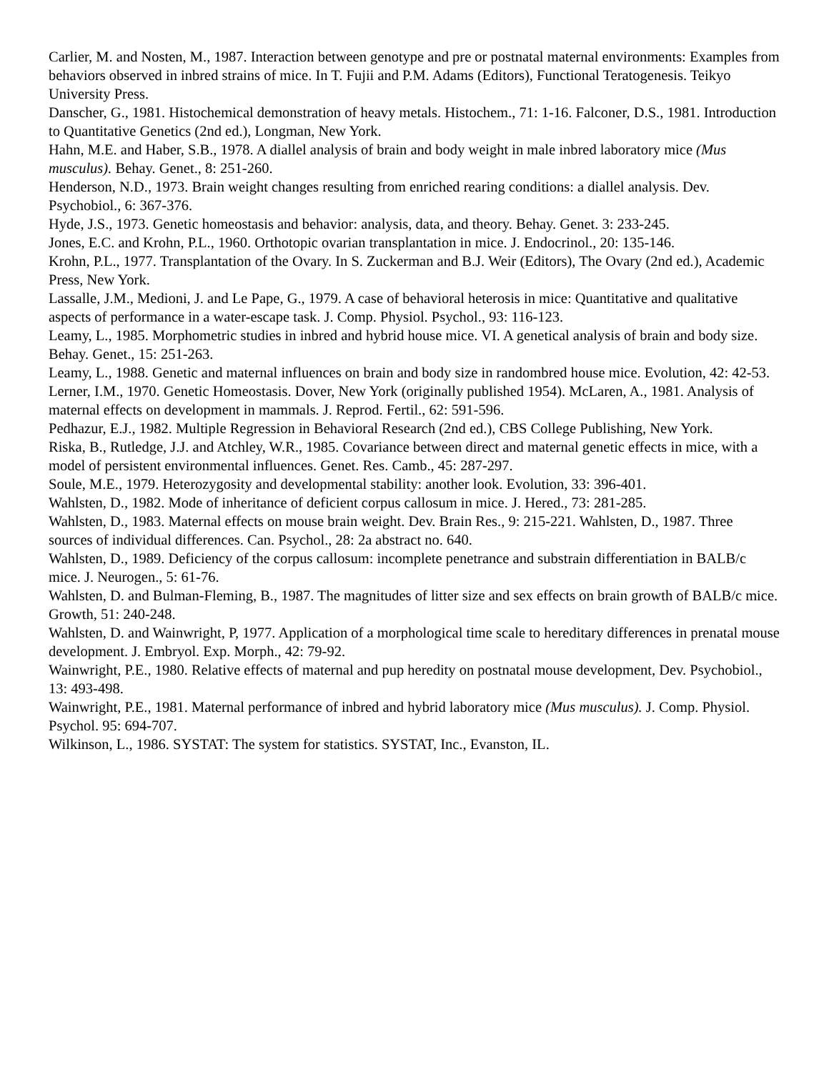Carlier, M. and Nosten, M., 1987. Interaction between genotype and pre or postnatal maternal environments: Examples from behaviors observed in inbred strains of mice. In T. Fujii and P.M. Adams (Editors), Functional Teratogenesis. Teikyo University Press.
Danscher, G., 1981. Histochemical demonstration of heavy metals. Histochem., 71: 1-16. Falconer, D.S., 1981. Introduction to Quantitative Genetics (2nd ed.), Longman, New York.
Hahn, M.E. and Haber, S.B., 1978. A diallel analysis of brain and body weight in male inbred laboratory mice (Mus musculus). Behay. Genet., 8: 251-260.
Henderson, N.D., 1973. Brain weight changes resulting from enriched rearing conditions: a diallel analysis. Dev. Psychobiol., 6: 367-376.
Hyde, J.S., 1973. Genetic homeostasis and behavior: analysis, data, and theory. Behay. Genet. 3: 233-245.
Jones, E.C. and Krohn, P.L., 1960. Orthotopic ovarian transplantation in mice. J. Endocrinol., 20: 135-146.
Krohn, P.L., 1977. Transplantation of the Ovary. In S. Zuckerman and B.J. Weir (Editors), The Ovary (2nd ed.), Academic Press, New York.
Lassalle, J.M., Medioni, J. and Le Pape, G., 1979. A case of behavioral heterosis in mice: Quantitative and qualitative aspects of performance in a water-escape task. J. Comp. Physiol. Psychol., 93: 116-123.
Leamy, L., 1985. Morphometric studies in inbred and hybrid house mice. VI. A genetical analysis of brain and body size. Behay. Genet., 15: 251-263.
Leamy, L., 1988. Genetic and maternal influences on brain and body size in randombred house mice. Evolution, 42: 42-53.
Lerner, I.M., 1970. Genetic Homeostasis. Dover, New York (originally published 1954). McLaren, A., 1981. Analysis of maternal effects on development in mammals. J. Reprod. Fertil., 62: 591-596.
Pedhazur, E.J., 1982. Multiple Regression in Behavioral Research (2nd ed.), CBS College Publishing, New York.
Riska, B., Rutledge, J.J. and Atchley, W.R., 1985. Covariance between direct and maternal genetic effects in mice, with a model of persistent environmental influences. Genet. Res. Camb., 45: 287-297.
Soule, M.E., 1979. Heterozygosity and developmental stability: another look. Evolution, 33: 396-401.
Wahlsten, D., 1982. Mode of inheritance of deficient corpus callosum in mice. J. Hered., 73: 281-285.
Wahlsten, D., 1983. Maternal effects on mouse brain weight. Dev. Brain Res., 9: 215-221. Wahlsten, D., 1987. Three sources of individual differences. Can. Psychol., 28: 2a abstract no. 640.
Wahlsten, D., 1989. Deficiency of the corpus callosum: incomplete penetrance and substrain differentiation in BALB/c mice. J. Neurogen., 5: 61-76.
Wahlsten, D. and Bulman-Fleming, B., 1987. The magnitudes of litter size and sex effects on brain growth of BALB/c mice. Growth, 51: 240-248.
Wahlsten, D. and Wainwright, P, 1977. Application of a morphological time scale to hereditary differences in prenatal mouse development. J. Embryol. Exp. Morph., 42: 79-92.
Wainwright, P.E., 1980. Relative effects of maternal and pup heredity on postnatal mouse development, Dev. Psychobiol., 13: 493-498.
Wainwright, P.E., 1981. Maternal performance of inbred and hybrid laboratory mice (Mus musculus). J. Comp. Physiol. Psychol. 95: 694-707.
Wilkinson, L., 1986. SYSTAT: The system for statistics. SYSTAT, Inc., Evanston, IL.